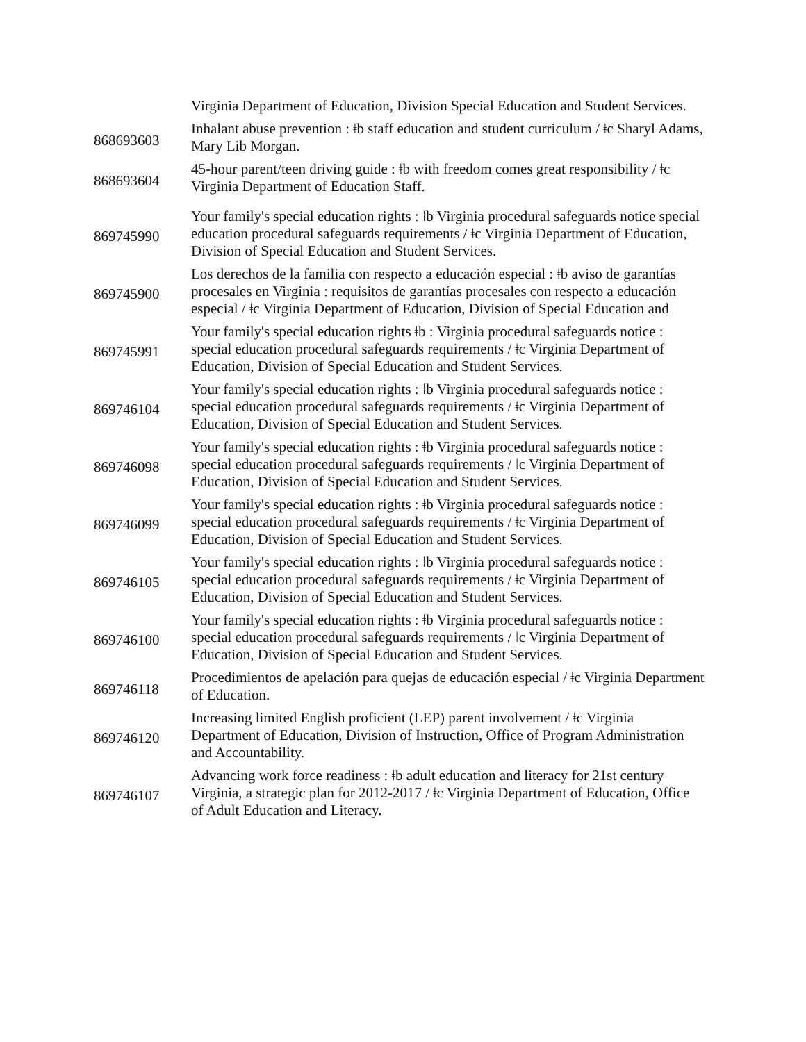| | Virginia Department of Education, Division Special Education and Student Services. |
| 868693603 | Inhalant abuse prevention : ǂb staff education and student curriculum / ǂc Sharyl Adams, Mary Lib Morgan. |
| 868693604 | 45-hour parent/teen driving guide : ǂb with freedom comes great responsibility / ǂc Virginia Department of Education Staff. |
| 869745990 | Your family's special education rights : ǂb Virginia procedural safeguards notice special education procedural safeguards requirements / ǂc Virginia Department of Education, Division of Special Education and Student Services. |
| 869745900 | Los derechos de la familia con respecto a educación especial : ǂb aviso de garantías procesales en Virginia : requisitos de garantías procesales con respecto a educación especial / ǂc Virginia Department of Education, Division of Special Education and |
| 869745991 | Your family's special education rights ǂb : Virginia procedural safeguards notice : special education procedural safeguards requirements / ǂc Virginia Department of Education, Division of Special Education and Student Services. |
| 869746104 | Your family's special education rights : ǂb Virginia procedural safeguards notice : special education procedural safeguards requirements / ǂc Virginia Department of Education, Division of Special Education and Student Services. |
| 869746098 | Your family's special education rights : ǂb Virginia procedural safeguards notice : special education procedural safeguards requirements / ǂc Virginia Department of Education, Division of Special Education and Student Services. |
| 869746099 | Your family's special education rights : ǂb Virginia procedural safeguards notice : special education procedural safeguards requirements / ǂc Virginia Department of Education, Division of Special Education and Student Services. |
| 869746105 | Your family's special education rights : ǂb Virginia procedural safeguards notice : special education procedural safeguards requirements / ǂc Virginia Department of Education, Division of Special Education and Student Services. |
| 869746100 | Your family's special education rights : ǂb Virginia procedural safeguards notice : special education procedural safeguards requirements / ǂc Virginia Department of Education, Division of Special Education and Student Services. |
| 869746118 | Procedimientos de apelación para quejas de educación especial / ǂc Virginia Department of Education. |
| 869746120 | Increasing limited English proficient (LEP) parent involvement / ǂc Virginia Department of Education, Division of Instruction, Office of Program Administration and Accountability. |
| 869746107 | Advancing work force readiness : ǂb adult education and literacy for 21st century Virginia, a strategic plan for 2012-2017 / ǂc Virginia Department of Education, Office of Adult Education and Literacy. |